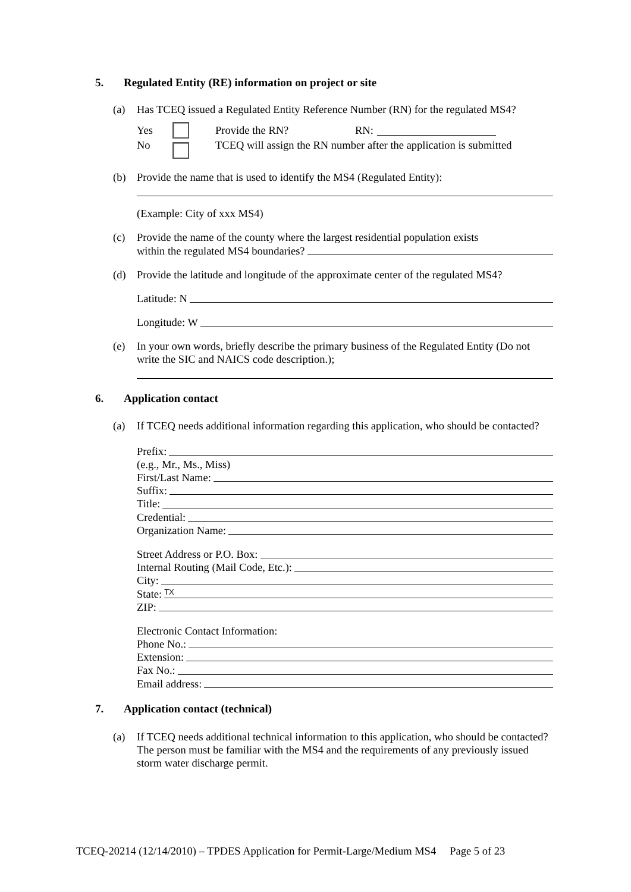5. Regulated Entity (RE) information on project or site
(a) Has TCEQ issued a Regulated Entity Reference Number (RN) for the regulated MS4?
Yes Provide the RN? RN:
No TCEQ will assign the RN number after the application is submitted
(b) Provide the name that is used to identify the MS4 (Regulated Entity):
(Example: City of xxx MS4)
(c) Provide the name of the county where the largest residential population exists
within the regulated MS4 boundaries?
(d) Provide the latitude and longitude of the approximate center of the regulated MS4?
Latitude: N
Longitude: W
(e) In your own words, briefly describe the primary business of the Regulated Entity (Do not write the SIC and NAICS code description.);
6. Application contact
(a) If TCEQ needs additional information regarding this application, who should be contacted?
Prefix:
(e.g., Mr., Ms., Miss)
First/Last Name:
Suffix:
Title:
Credential:
Organization Name:
Street Address or P.O. Box:
Internal Routing (Mail Code, Etc.):
City:
State: TX
ZIP:
Electronic Contact Information:
Phone No.:
Extension:
Fax No.:
Email address:
7. Application contact (technical)
(a) If TCEQ needs additional technical information to this application, who should be contacted? The person must be familiar with the MS4 and the requirements of any previously issued storm water discharge permit.
TCEQ-20214 (12/14/2010) – TPDES Application for Permit-Large/Medium MS4 Page 5 of 23